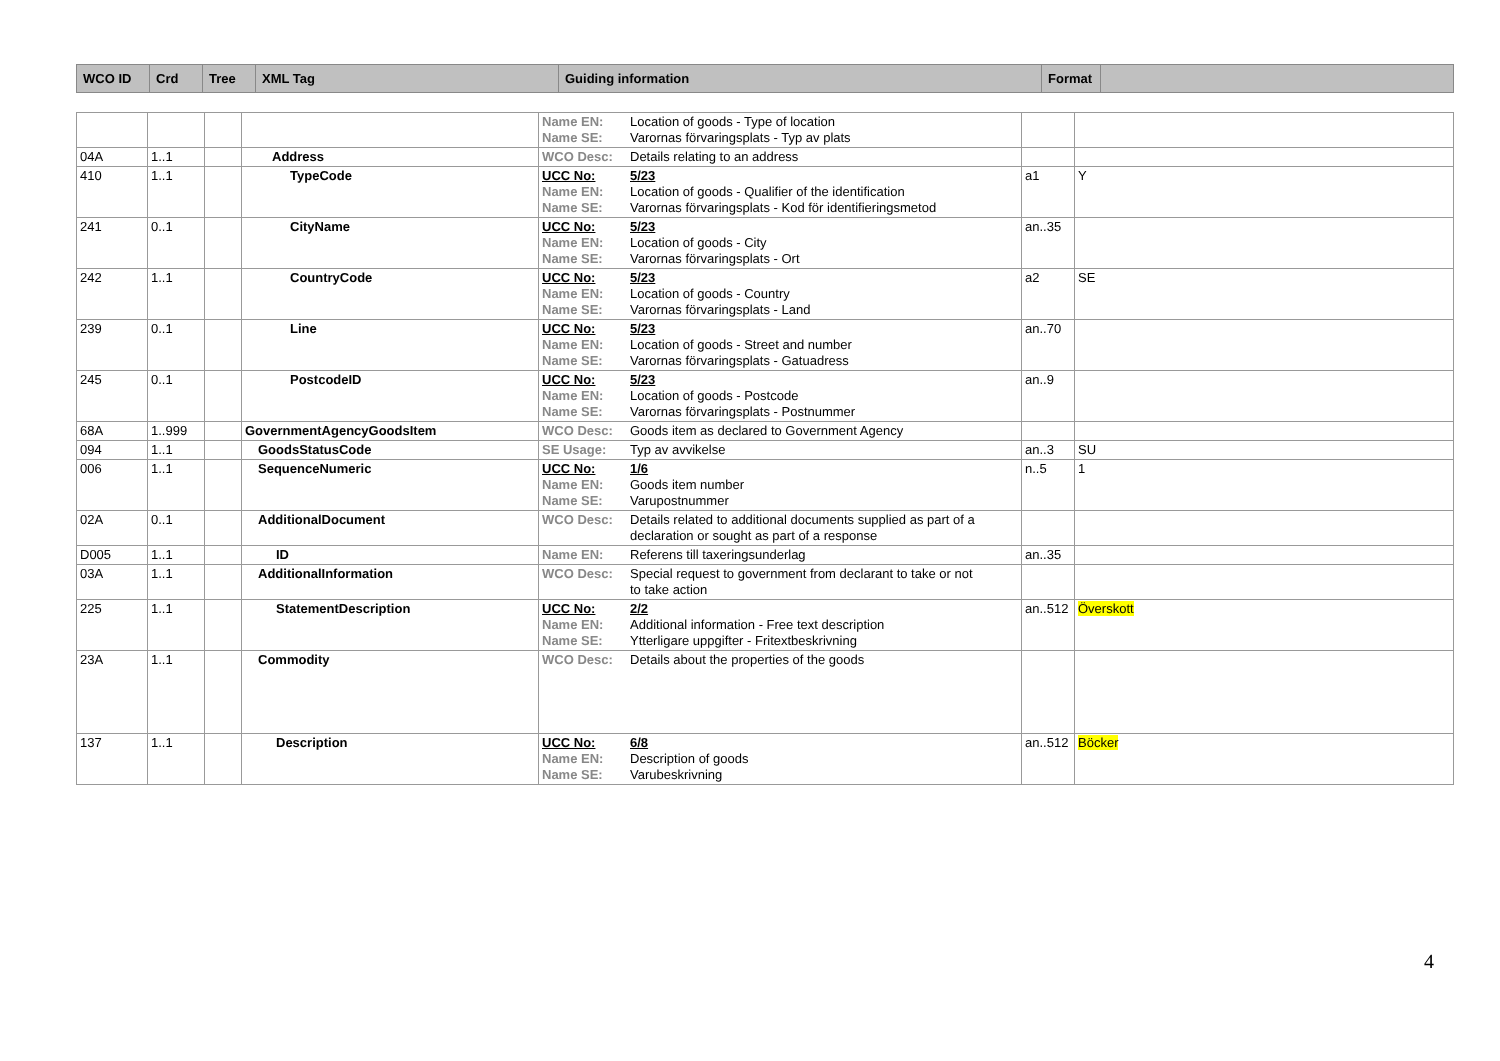| WCO ID | Crd | Tree | XML Tag | Guiding information | Format | |
| --- | --- | --- | --- | --- | --- | --- |
| | | | | Name EN: Location of goods - Type of location Name SE: Varornas förvaringsplats - Typ av plats | | |
| 04A | 1..1 | | Address | WCO Desc: Details relating to an address | | |
| 410 | 1..1 | | TypeCode | UCC No: 5/23 Name EN: Location of goods - Qualifier of the identification Name SE: Varornas förvaringsplats - Kod för identifieringsmetod | a1 | Y |
| 241 | 0..1 | | CityName | UCC No: 5/23 Name EN: Location of goods - City Name SE: Varornas förvaringsplats - Ort | an..35 | |
| 242 | 1..1 | | CountryCode | UCC No: 5/23 Name EN: Location of goods - Country Name SE: Varornas förvaringsplats - Land | a2 | SE |
| 239 | 0..1 | | Line | UCC No: 5/23 Name EN: Location of goods - Street and number Name SE: Varornas förvaringsplats - Gatuadress | an..70 | |
| 245 | 0..1 | | PostcodeID | UCC No: 5/23 Name EN: Location of goods - Postcode Name SE: Varornas förvaringsplats - Postnummer | an..9 | |
| 68A | 1..999 | | GovernmentAgencyGoodsItem | WCO Desc: Goods item as declared to Government Agency | | |
| 094 | 1..1 | | GoodsStatusCode | SE Usage: Typ av avvikelse | an..3 | SU |
| 006 | 1..1 | | SequenceNumeric | UCC No: 1/6 Name EN: Goods item number Name SE: Varupostnummer | n..5 | 1 |
| 02A | 0..1 | | AdditionalDocument | WCO Desc: Details related to additional documents supplied as part of a declaration or sought as part of a response | | |
| D005 | 1..1 | | ID | Name EN: Referens till taxeringsunderlag | an..35 | |
| 03A | 1..1 | | AdditionalInformation | WCO Desc: Special request to government from declarant to take or not to take action | | |
| 225 | 1..1 | | StatementDescription | UCC No: 2/2 Name EN: Additional information - Free text description Name SE: Ytterligare uppgifter - Fritextbeskrivning | an..512 | Överskott |
| 23A | 1..1 | | Commodity | WCO Desc: Details about the properties of the goods | | |
| 137 | 1..1 | | Description | UCC No: 6/8 Name EN: Description of goods Name SE: Varubeskrivning | an..512 | Böcker |
4